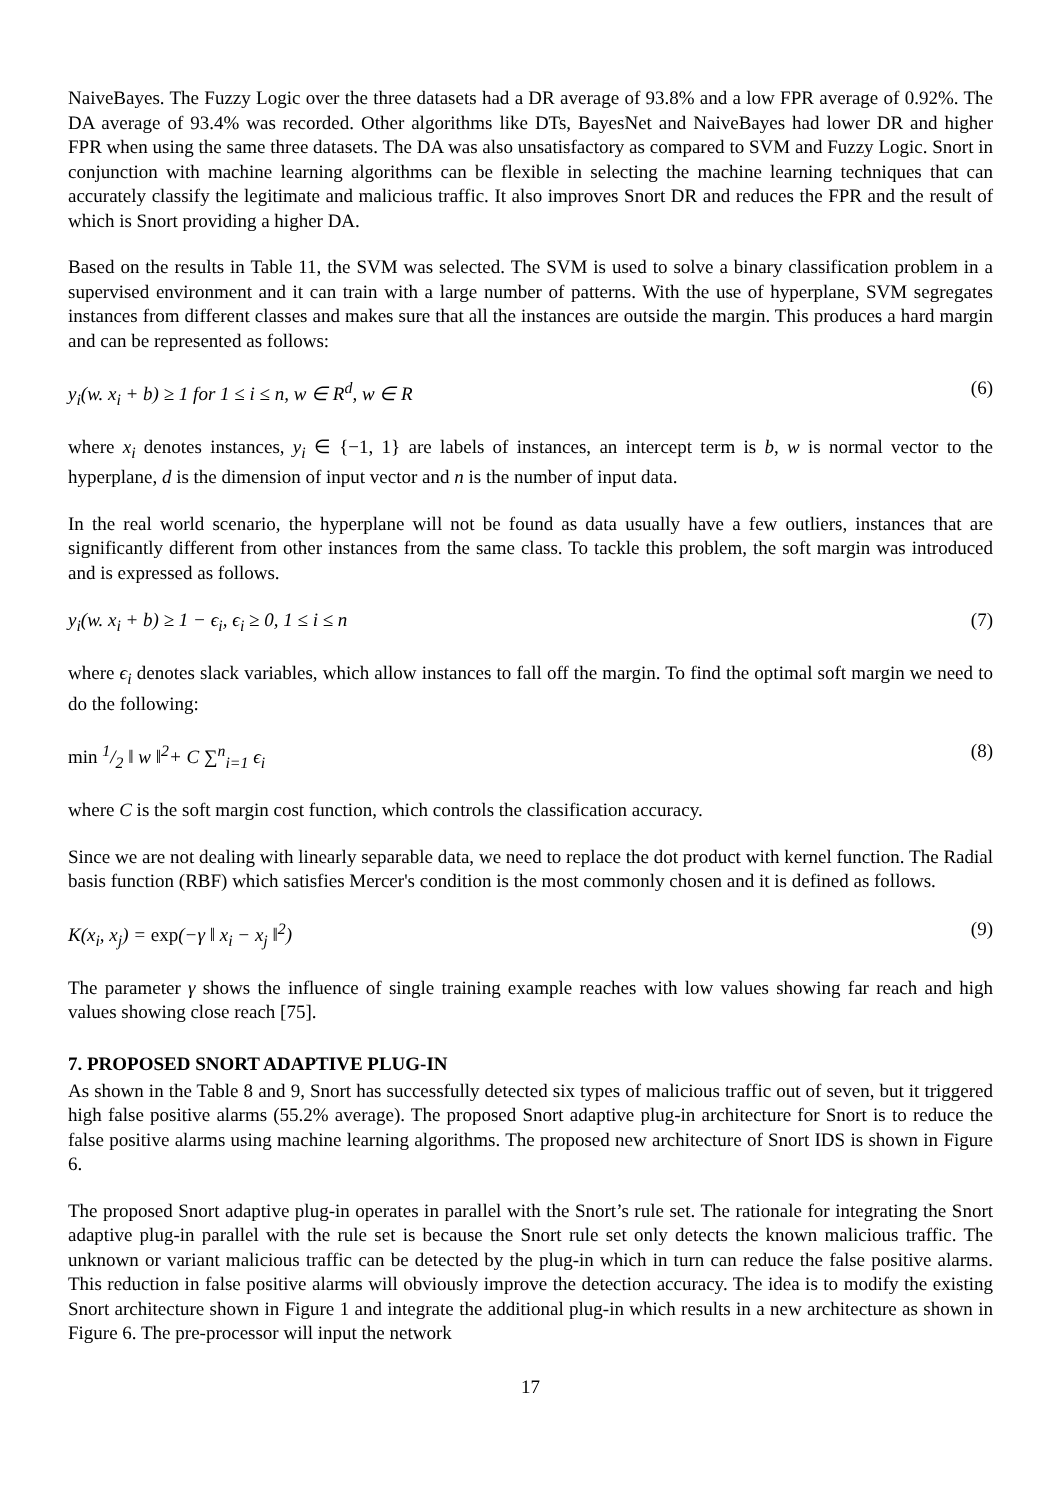NaiveBayes. The Fuzzy Logic over the three datasets had a DR average of 93.8% and a low FPR average of 0.92%. The DA average of 93.4% was recorded. Other algorithms like DTs, BayesNet and NaiveBayes had lower DR and higher FPR when using the same three datasets. The DA was also unsatisfactory as compared to SVM and Fuzzy Logic. Snort in conjunction with machine learning algorithms can be flexible in selecting the machine learning techniques that can accurately classify the legitimate and malicious traffic. It also improves Snort DR and reduces the FPR and the result of which is Snort providing a higher DA.
Based on the results in Table 11, the SVM was selected. The SVM is used to solve a binary classification problem in a supervised environment and it can train with a large number of patterns. With the use of hyperplane, SVM segregates instances from different classes and makes sure that all the instances are outside the margin. This produces a hard margin and can be represented as follows:
y<sub>i</sub>(w. x<sub>i</sub> + b) ≥ 1 for 1 ≤ i ≤ n, w ∈ R<sup>d</sup>, w ∈ R (6)
where x<sub>i</sub> denotes instances, y<sub>i</sub> ∈ {−1, 1} are labels of instances, an intercept term is b, w is normal vector to the hyperplane, d is the dimension of input vector and n is the number of input data.
In the real world scenario, the hyperplane will not be found as data usually have a few outliers, instances that are significantly different from other instances from the same class. To tackle this problem, the soft margin was introduced and is expressed as follows.
y<sub>i</sub>(w. x<sub>i</sub> + b) ≥ 1 − ϵ<sub>i</sub>, ϵ<sub>i</sub> ≥ 0, 1 ≤ i ≤ n (7)
where ϵ<sub>i</sub> denotes slack variables, which allow instances to fall off the margin. To find the optimal soft margin we need to do the following:
min 1/2 ‖ w ‖<sup>2</sup>+ C ∑<sup>n</sup><sub>i=1</sub> ϵ<sub>i</sub> (8)
where C is the soft margin cost function, which controls the classification accuracy.
Since we are not dealing with linearly separable data, we need to replace the dot product with kernel function. The Radial basis function (RBF) which satisfies Mercer's condition is the most commonly chosen and it is defined as follows.
K(x<sub>i</sub>, x<sub>j</sub>) = exp(−γ ‖ x<sub>i</sub> − x<sub>j</sub> ‖<sup>2</sup>) (9)
The parameter γ shows the influence of single training example reaches with low values showing far reach and high values showing close reach [75].
7. PROPOSED SNORT ADAPTIVE PLUG-IN
As shown in the Table 8 and 9, Snort has successfully detected six types of malicious traffic out of seven, but it triggered high false positive alarms (55.2% average). The proposed Snort adaptive plug-in architecture for Snort is to reduce the false positive alarms using machine learning algorithms. The proposed new architecture of Snort IDS is shown in Figure 6.
The proposed Snort adaptive plug-in operates in parallel with the Snort’s rule set. The rationale for integrating the Snort adaptive plug-in parallel with the rule set is because the Snort rule set only detects the known malicious traffic. The unknown or variant malicious traffic can be detected by the plug-in which in turn can reduce the false positive alarms. This reduction in false positive alarms will obviously improve the detection accuracy. The idea is to modify the existing Snort architecture shown in Figure 1 and integrate the additional plug-in which results in a new architecture as shown in Figure 6. The pre-processor will input the network
17